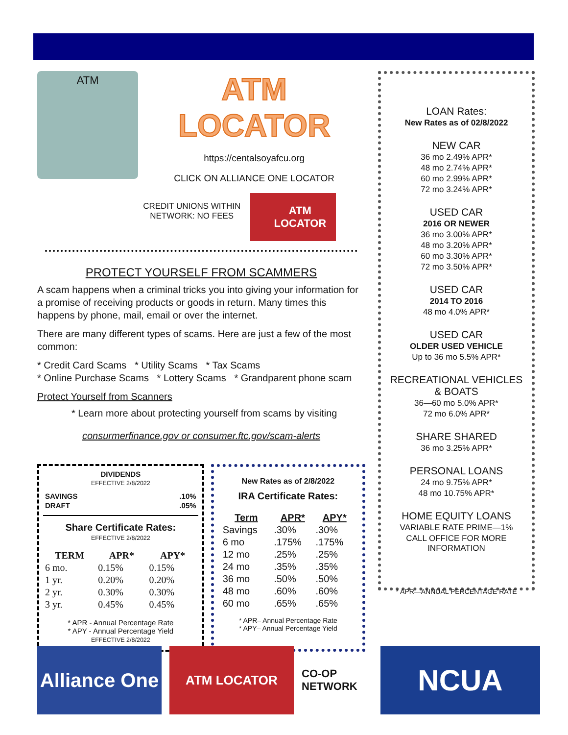ATM
ATM LOCATOR
https://centalsoyafcu.org
CLICK ON ALLIANCE ONE LOCATOR
CREDIT UNIONS WITHIN
NETWORK: NO FEES
ATM
LOCATOR
PROTECT YOURSELF FROM SCAMMERS
A scam happens when a criminal tricks you into giving your information for a promise of receiving products or goods in return. Many times this happens by phone, mail, email or over the internet.
There are many different types of scams. Here are just a few of the most common:
* Credit Card Scams * Utility Scams * Tax Scams
* Online Purchase Scams * Lottery Scams * Grandparent phone scam
Protect Yourself from Scanners
* Learn more about protecting yourself from scams by visiting
consurmerfinance.gov or consumer.ftc.gov/scam-alerts
DIVIDENDS
EFFECTIVE 2/8/2022
| SAVINGS | .10% |
| DRAFT | .05% |
Share Certificate Rates:
EFFECTIVE 2/8/2022
| TERM | APR* | APY* |
| --- | --- | --- |
| 6 mo. | 0.15% | 0.15% |
| 1 yr. | 0.20% | 0.20% |
| 2 yr. | 0.30% | 0.30% |
| 3 yr. | 0.45% | 0.45% |
* APR - Annual Percentage Rate
* APY - Annual Percentage Yield
EFFECTIVE 2/8/2022
New Rates as of 2/8/2022
IRA Certificate Rates:
| Term | APR* | APY* |
| --- | --- | --- |
| Savings | .30% | .30% |
| 6 mo | .175% | .175% |
| 12 mo | .25% | .25% |
| 24 mo | .35% | .35% |
| 36 mo | .50% | .50% |
| 48 mo | .60% | .60% |
| 60 mo | .65% | .65% |
* APR– Annual Percentage Rate
* APY– Annual Percentage Yield
LOAN Rates:
New Rates as of 02/8/2022
NEW CAR
36 mo 2.49% APR*
48 mo 2.74% APR*
60 mo 2.99% APR*
72 mo 3.24% APR*
USED CAR
2016 OR NEWER
36 mo 3.00% APR*
48 mo 3.20% APR*
60 mo 3.30% APR*
72 mo 3.50% APR*
USED CAR
2014 TO 2016
48 mo 4.0% APR*
USED CAR
OLDER USED VEHICLE
Up to 36 mo 5.5% APR*
RECREATIONAL VEHICLES & BOATS
36—60 mo 5.0% APR*
72 mo 6.0% APR*
SHARE SHARED
36 mo 3.25% APR*
PERSONAL LOANS
24 mo 9.75% APR*
48 mo 10.75% APR*
HOME EQUITY LOANS
VARIABLE RATE PRIME—1%
CALL OFFICE FOR MORE INFORMATION
* APR—ANNUAL PERCENTAGE RATE
Alliance One
ATM LOCATOR
CO-OP NETWORK
NCUA